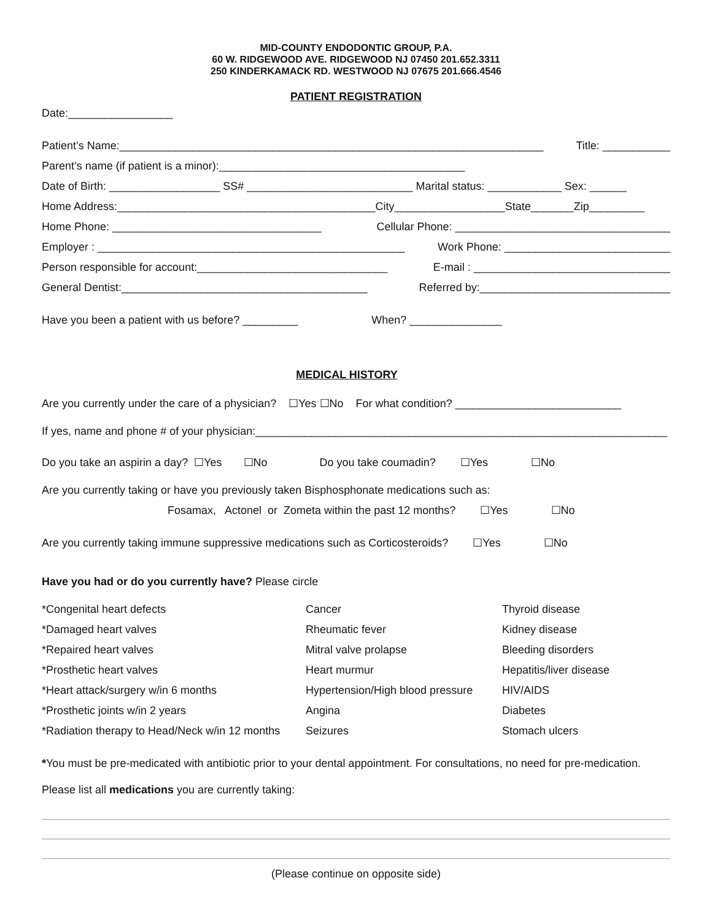MID-COUNTY ENDODONTIC GROUP, P.A.
60 W. RIDGEWOOD AVE. RIDGEWOOD NJ 07450 201.652.3311
250 KINDERKAMACK RD. WESTWOOD NJ 07675 201.666.4546
PATIENT REGISTRATION
Date:_________________
Patient’s Name:_____________________________________________________________________ Title: ___________
Parent’s name (if patient is a minor):________________________________________
Date of Birth: __________________ SS# ___________________________ Marital status: ____________ Sex: ______
Home Address:__________________________________________City__________________State_______Zip_________
Home Phone: __________________________________ Cellular Phone: ___________________________________
Employer : __________________________________________________ Work Phone: ___________________________
Person responsible for account:_______________________________ E-mail : ________________________________
General Dentist:________________________________________ Referred by:_______________________________
Have you been a patient with us before? _________ When? _______________
MEDICAL HISTORY
Are you currently under the care of a physician? ☐Yes ☐No For what condition? ___________________________
If yes, name and phone # of your physician:___________________________________________________________________
Do you take an aspirin a day? ☐Yes ☐No Do you take coumadin? ☐Yes ☐No
Are you currently taking or have you previously taken Bisphosphonate medications such as:
Fosamax, Actonel or Zometa within the past 12 months? ☐Yes ☐No
Are you currently taking immune suppressive medications such as Corticosteroids? ☐Yes ☐No
Have you had or do you currently have? Please circle
*Congenital heart defects Cancer Thyroid disease *Damaged heart valves Rheumatic fever Kidney disease *Repaired heart valves Mitral valve prolapse Bleeding disorders *Prosthetic heart valves Heart murmur Hepatitis/liver disease *Heart attack/surgery w/in 6 months Hypertension/High blood pressure HIV/AIDS *Prosthetic joints w/in 2 years Angina Diabetes *Radiation therapy to Head/Neck w/in 12 months Seizures Stomach ulcers
*You must be pre-medicated with antibiotic prior to your dental appointment. For consultations, no need for pre-medication.
Please list all medications you are currently taking:
(Please continue on opposite side)